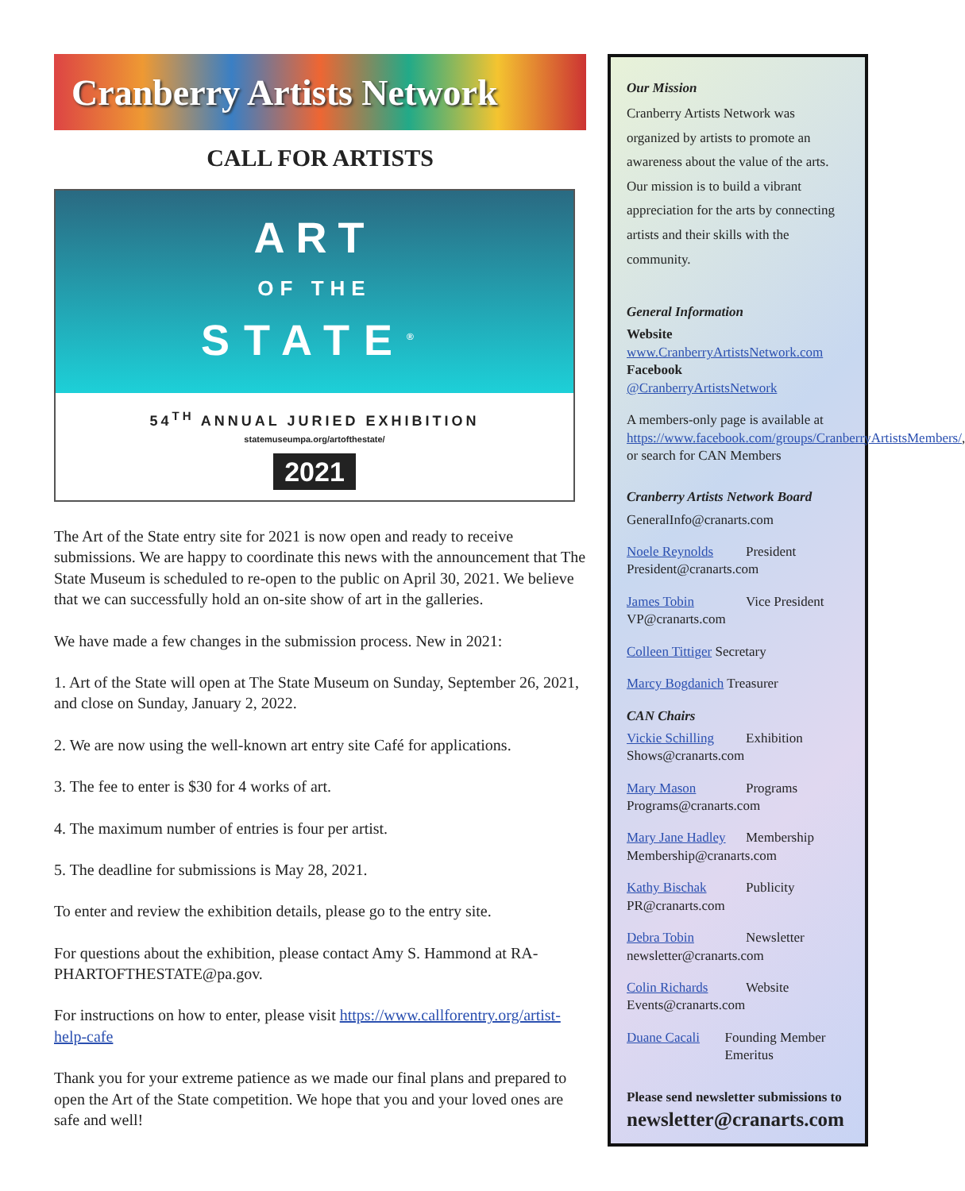Cranberry Artists Network
CALL FOR ARTISTS
ART
OF THE
STATE<sup>®</sup>
54<sup>TH</sup> ANNUAL JURIED EXHIBITION
statemuseumpa.org/artofthestate/
2021
The Art of the State entry site for 2021 is now open and ready to receive submissions. We are happy to coordinate this news with the announcement that The State Museum is scheduled to re-open to the public on April 30, 2021. We believe that we can successfully hold an on-site show of art in the galleries.
We have made a few changes in the submission process. New in 2021:
1. Art of the State will open at The State Museum on Sunday, September 26, 2021, and close on Sunday, January 2, 2022.
2. We are now using the well-known art entry site Café for applications.
3. The fee to enter is $30 for 4 works of art.
4. The maximum number of entries is four per artist.
5. The deadline for submissions is May 28, 2021.
To enter and review the exhibition details, please go to the entry site.
For questions about the exhibition, please contact Amy S. Hammond at RA-PHARTOFTHESTATE@pa.gov.
For instructions on how to enter, please visit https://www.callforentry.org/artist-help-cafe
Thank you for your extreme patience as we made our final plans and prepared to open the Art of the State competition. We hope that you and your loved ones are safe and well!
Our Mission
Cranberry Artists Network was organized by artists to promote an awareness about the value of the arts. Our mission is to build a vibrant appreciation for the arts by connecting artists and their skills with the community.
General Information
Website
www.CranberryArtistsNetwork.com
Facebook
@CranberryArtistsNetwork
A members-only page is available at https://www.facebook.com/groups/CranberryArtistsMembers/, or search for CAN Members
Cranberry Artists Network Board
GeneralInfo@cranarts.com
Noele Reynolds President
President@cranarts.com
James Tobin Vice President
VP@cranarts.com
Colleen Tittiger Secretary
Marcy Bogdanich Treasurer
CAN Chairs
Vickie Schilling Exhibition
Shows@cranarts.com
Mary Mason Programs
Programs@cranarts.com
Mary Jane Hadley Membership
Membership@cranarts.com
Kathy Bischak Publicity
PR@cranarts.com
Debra Tobin Newsletter
newsletter@cranarts.com
Colin Richards Website
Events@cranarts.com
Duane Cacali Founding Member Emeritus
Please send newsletter submissions to
newsletter@cranarts.com